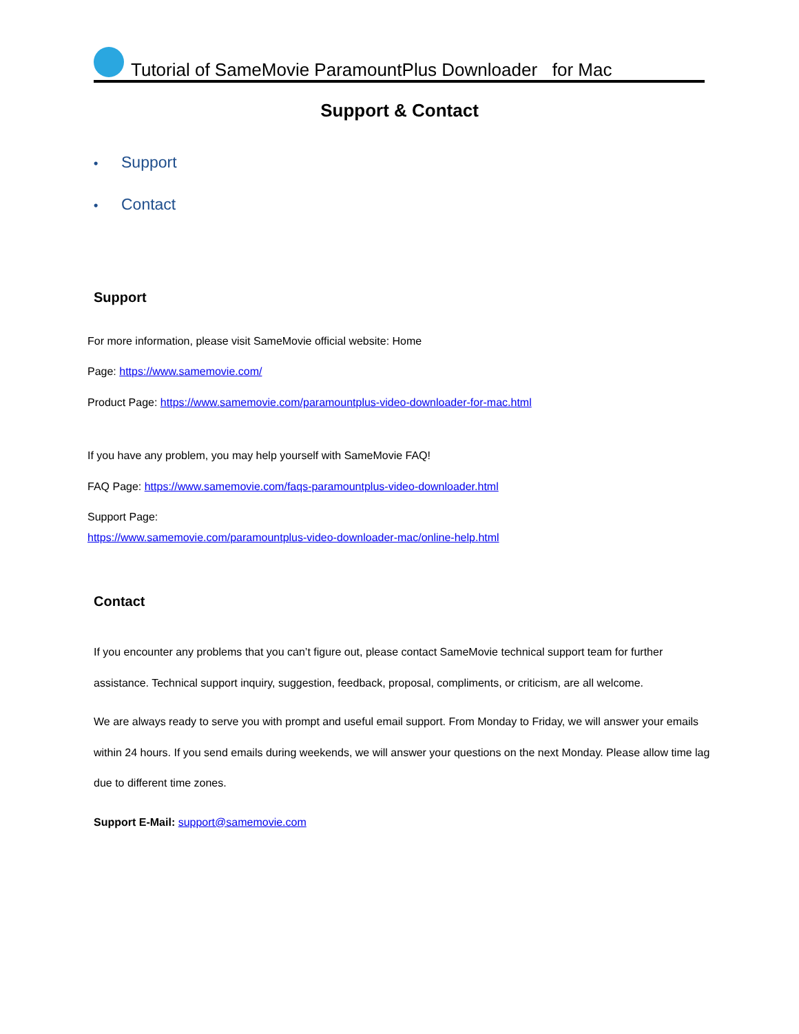Tutorial of SameMovie ParamountPlus Downloader for Mac
Support & Contact
• Support
• Contact
Support
For more information, please visit SameMovie official website: Home
Page: https://www.samemovie.com/
Product Page: https://www.samemovie.com/paramountplus-video-downloader-for-mac.html
If you have any problem, you may help yourself with SameMovie FAQ!
FAQ Page: https://www.samemovie.com/faqs-paramountplus-video-downloader.html
Support Page:
https://www.samemovie.com/paramountplus-video-downloader-mac/online-help.html
Contact
If you encounter any problems that you can’t figure out, please contact SameMovie technical support team for further assistance. Technical support inquiry, suggestion, feedback, proposal, compliments, or criticism, are all welcome.
We are always ready to serve you with prompt and useful email support. From Monday to Friday, we will answer your emails within 24 hours. If you send emails during weekends, we will answer your questions on the next Monday. Please allow time lag due to different time zones.
Support E-Mail: support@samemovie.com